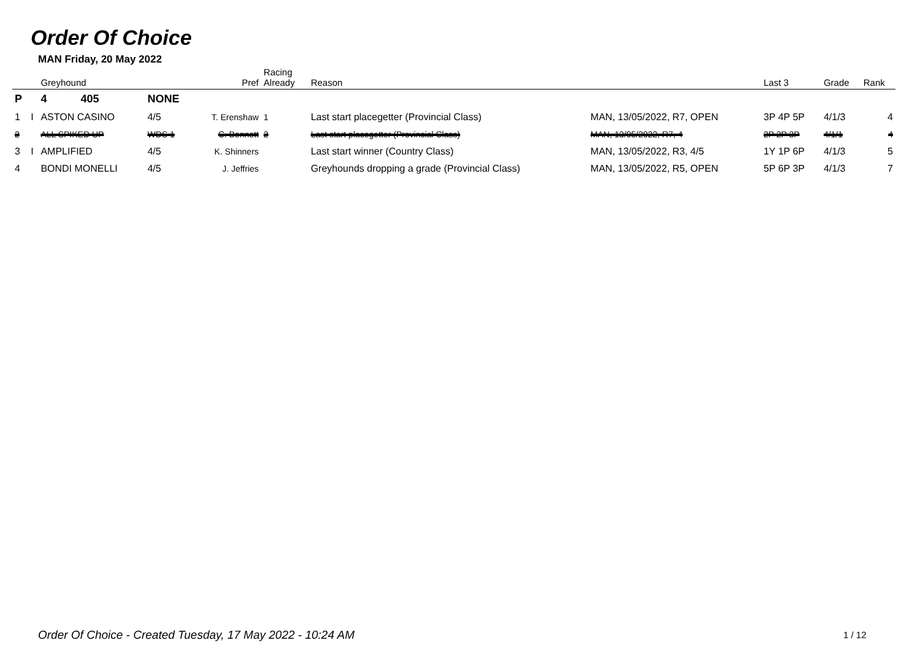Order Of Choice
MAN Friday, 20 May 2022
| | | Greyhound | | Pref | Racing Already | Reason | | Last 3 | Grade | Rank |
| --- | --- | --- | --- | --- | --- | --- | --- | --- | --- | --- |
| P | | 4 405 | NONE | | | | | | | |
| 1 | I | ASTON CASINO | 4/5 | T. Erenshaw | 1 | Last start placegetter (Provincial Class) | MAN, 13/05/2022, R7, OPEN | 3P 4P 5P | 4/1/3 | 4 |
| 2 | | ALL SPIKED UP | WDS 1 | C. Bennett | 2 | Last start placegetter (Provincial Class) | MAN, 13/05/2022, R7, 4 | 2P 2P 3P | 4/1/1 | 4 |
| 3 | I | AMPLIFIED | 4/5 | K. Shinners | | Last start winner (Country Class) | MAN, 13/05/2022, R3, 4/5 | 1Y 1P 6P | 4/1/3 | 5 |
| 4 | | BONDI MONELLI | 4/5 | J. Jeffries | | Greyhounds dropping a grade (Provincial Class) | MAN, 13/05/2022, R5, OPEN | 5P 6P 3P | 4/1/3 | 7 |
Order Of Choice - Created Tuesday, 17 May 2022 - 10:24 AM
1 / 12